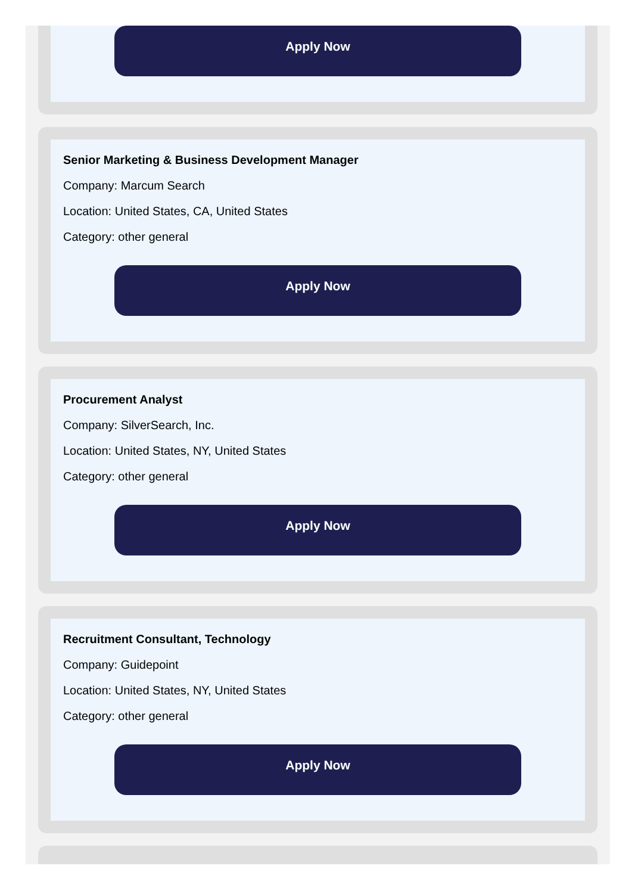Apply Now
Senior Marketing & Business Development Manager
Company: Marcum Search
Location: United States, CA, United States
Category: other general
Apply Now
Procurement Analyst
Company: SilverSearch, Inc.
Location: United States, NY, United States
Category: other general
Apply Now
Recruitment Consultant, Technology
Company: Guidepoint
Location: United States, NY, United States
Category: other general
Apply Now